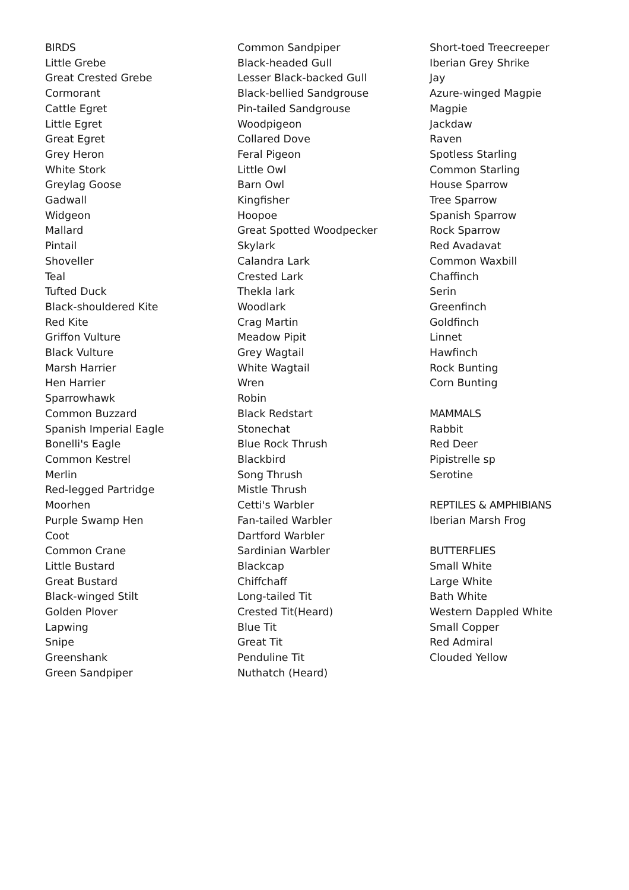BIRDS
Little Grebe
Great Crested Grebe
Cormorant
Cattle Egret
Little Egret
Great Egret
Grey Heron
White Stork
Greylag Goose
Gadwall
Widgeon
Mallard
Pintail
Shoveller
Teal
Tufted Duck
Black-shouldered Kite
Red Kite
Griffon Vulture
Black Vulture
Marsh Harrier
Hen Harrier
Sparrowhawk
Common Buzzard
Spanish Imperial Eagle
Bonelli's Eagle
Common Kestrel
Merlin
Red-legged Partridge
Moorhen
Purple Swamp Hen
Coot
Common Crane
Little Bustard
Great Bustard
Black-winged Stilt
Golden Plover
Lapwing
Snipe
Greenshank
Green Sandpiper
Common Sandpiper
Black-headed Gull
Lesser Black-backed Gull
Black-bellied Sandgrouse
Pin-tailed Sandgrouse
Woodpigeon
Collared Dove
Feral Pigeon
Little Owl
Barn Owl
Kingfisher
Hoopoe
Great Spotted Woodpecker
Skylark
Calandra Lark
Crested Lark
Thekla lark
Woodlark
Crag Martin
Meadow Pipit
Grey Wagtail
White Wagtail
Wren
Robin
Black Redstart
Stonechat
Blue Rock Thrush
Blackbird
Song Thrush
Mistle Thrush
Cetti's Warbler
Fan-tailed Warbler
Dartford Warbler
Sardinian Warbler
Blackcap
Chiffchaff
Long-tailed Tit
Crested Tit(Heard)
Blue Tit
Great Tit
Penduline Tit
Nuthatch (Heard)
Short-toed Treecreeper
Iberian Grey Shrike
Jay
Azure-winged Magpie
Magpie
Jackdaw
Raven
Spotless Starling
Common Starling
House Sparrow
Tree Sparrow
Spanish Sparrow
Rock Sparrow
Red Avadavat
Common Waxbill
Chaffinch
Serin
Greenfinch
Goldfinch
Linnet
Hawfinch
Rock Bunting
Corn Bunting
MAMMALS
Rabbit
Red Deer
Pipistrelle sp
Serotine
REPTILES & AMPHIBIANS
Iberian Marsh Frog
BUTTERFLIES
Small White
Large White
Bath White
Western Dappled White
Small Copper
Red Admiral
Clouded Yellow